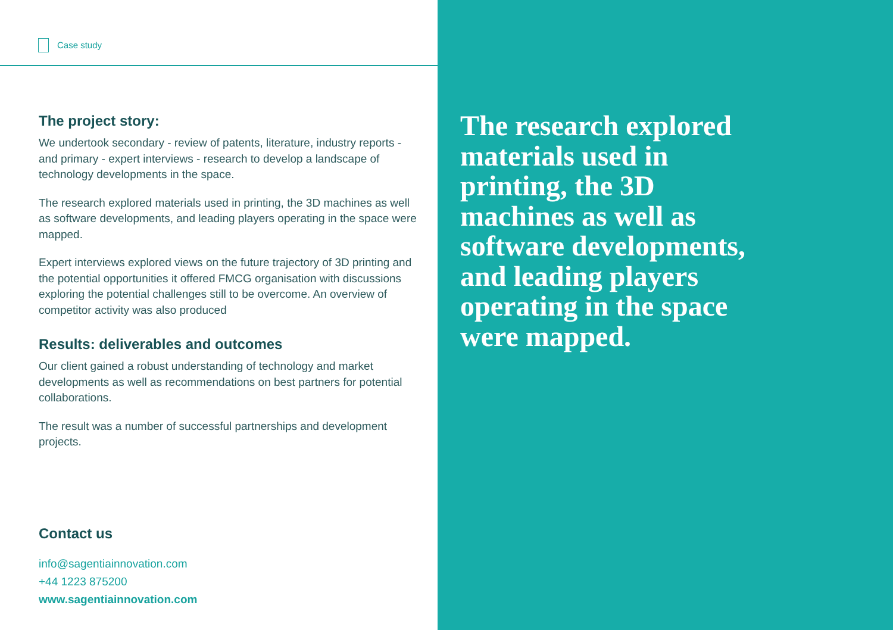Case study
The project story:
We undertook secondary - review of patents, literature, industry reports - and primary - expert interviews - research to develop a landscape of technology developments in the space.
The research explored materials used in printing, the 3D machines as well as software developments, and leading players operating in the space were mapped.
Expert interviews explored views on the future trajectory of 3D printing and the potential opportunities it offered FMCG organisation with discussions exploring the potential challenges still to be overcome. An overview of competitor activity was also produced
Results: deliverables and outcomes
Our client gained a robust understanding of technology and market developments as well as recommendations on best partners for potential collaborations.
The result was a number of successful partnerships and development projects.
Contact us
info@sagentiainnovation.com
+44 1223 875200
www.sagentiainnovation.com
The research explored materials used in printing, the 3D machines as well as software developments, and leading players operating in the space were mapped.